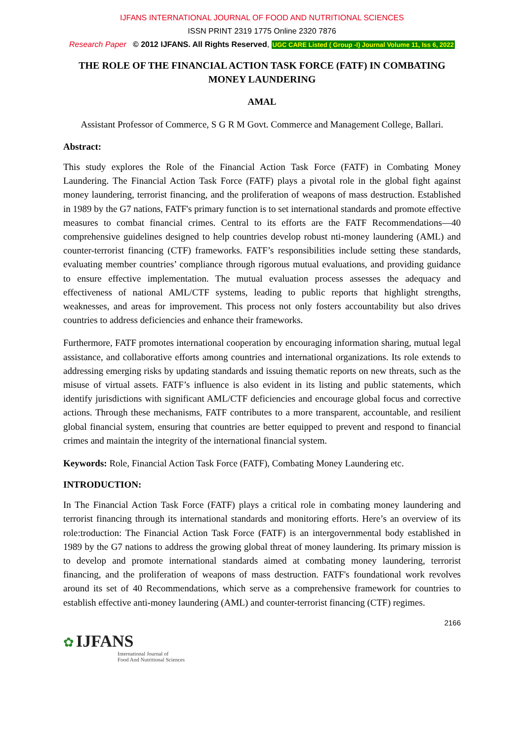IJFANS INTERNATIONAL JOURNAL OF FOOD AND NUTRITIONAL SCIENCES
ISSN PRINT 2319 1775 Online 2320 7876
Research Paper © 2012 IJFANS. All Rights Reserved, UGC CARE Listed ( Group -I) Journal Volume 11, Iss 6, 2022
THE ROLE OF THE FINANCIAL ACTION TASK FORCE (FATF) IN COMBATING MONEY LAUNDERING
AMAL
Assistant Professor of Commerce, S G R M Govt. Commerce and Management College, Ballari.
Abstract:
This study explores the Role of the Financial Action Task Force (FATF) in Combating Money Laundering. The Financial Action Task Force (FATF) plays a pivotal role in the global fight against money laundering, terrorist financing, and the proliferation of weapons of mass destruction. Established in 1989 by the G7 nations, FATF's primary function is to set international standards and promote effective measures to combat financial crimes. Central to its efforts are the FATF Recommendations—40 comprehensive guidelines designed to help countries develop robust nti-money laundering (AML) and counter-terrorist financing (CTF) frameworks. FATF’s responsibilities include setting these standards, evaluating member countries’ compliance through rigorous mutual evaluations, and providing guidance to ensure effective implementation. The mutual evaluation process assesses the adequacy and effectiveness of national AML/CTF systems, leading to public reports that highlight strengths, weaknesses, and areas for improvement. This process not only fosters accountability but also drives countries to address deficiencies and enhance their frameworks.
Furthermore, FATF promotes international cooperation by encouraging information sharing, mutual legal assistance, and collaborative efforts among countries and international organizations. Its role extends to addressing emerging risks by updating standards and issuing thematic reports on new threats, such as the misuse of virtual assets. FATF’s influence is also evident in its listing and public statements, which identify jurisdictions with significant AML/CTF deficiencies and encourage global focus and corrective actions. Through these mechanisms, FATF contributes to a more transparent, accountable, and resilient global financial system, ensuring that countries are better equipped to prevent and respond to financial crimes and maintain the integrity of the international financial system.
Keywords: Role, Financial Action Task Force (FATF), Combating Money Laundering etc.
INTRODUCTION:
In The Financial Action Task Force (FATF) plays a critical role in combating money laundering and terrorist financing through its international standards and monitoring efforts. Here’s an overview of its role:troduction: The Financial Action Task Force (FATF) is an intergovernmental body established in 1989 by the G7 nations to address the growing global threat of money laundering. Its primary mission is to develop and promote international standards aimed at combating money laundering, terrorist financing, and the proliferation of weapons of mass destruction. FATF's foundational work revolves around its set of 40 Recommendations, which serve as a comprehensive framework for countries to establish effective anti-money laundering (AML) and counter-terrorist financing (CTF) regimes.
2166
✿ IJFANS
International Journal of
Food And Nutritional Sciences